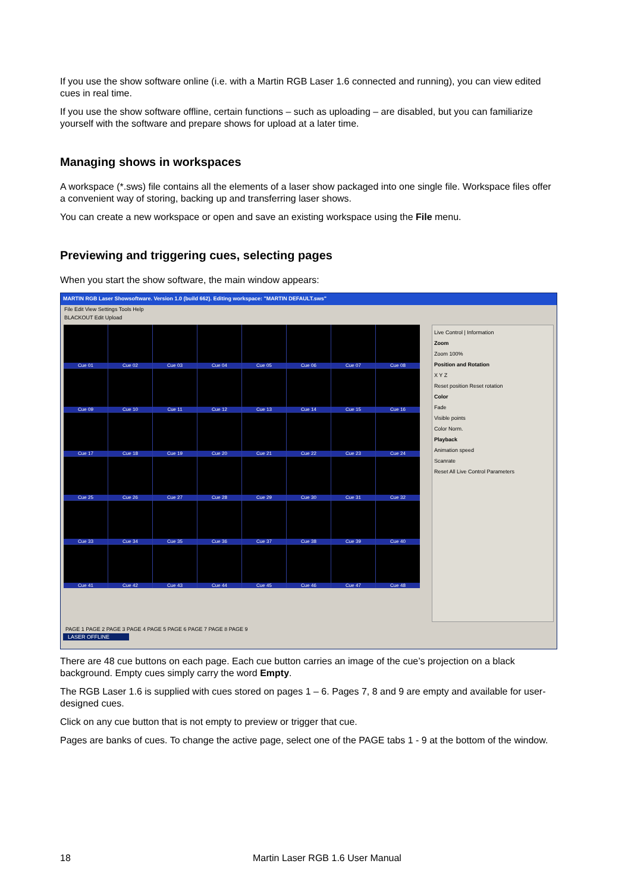If you use the show software online (i.e. with a Martin RGB Laser 1.6 connected and running), you can view edited cues in real time.
If you use the show software offline, certain functions – such as uploading – are disabled, but you can familiarize yourself with the software and prepare shows for upload at a later time.
Managing shows in workspaces
A workspace (*.sws) file contains all the elements of a laser show packaged into one single file. Workspace files offer a convenient way of storing, backing up and transferring laser shows.
You can create a new workspace or open and save an existing workspace using the File menu.
Previewing and triggering cues, selecting pages
When you start the show software, the main window appears:
MARTIN RGB Laser Showsoftware. Version 1.0 (build 662). Editing workspace: "MARTIN DEFAULT.sws"
File Edit View Settings Tools Help
BLACKOUT Edit Upload
Cue 01
Cue 02
Cue 03
Cue 04
Cue 05
Cue 06
Cue 07
Cue 08
Cue 09
Cue 10
Cue 11
Cue 12
Cue 13
Cue 14
Cue 15
Cue 16
Cue 17
Cue 18
Cue 19
Cue 20
Cue 21
Cue 22
Cue 23
Cue 24
Cue 25
Cue 26
Cue 27
Cue 28
Cue 29
Cue 30
Cue 31
Cue 32
Cue 33
Cue 34
Cue 35
Cue 36
Cue 37
Cue 38
Cue 39
Cue 40
Cue 41
Cue 42
Cue 43
Cue 44
Cue 45
Cue 46
Cue 47
Cue 48
Live Control | Information
Zoom
Zoom 100%
Position and Rotation
X Y Z
Reset position Reset rotation
Color
Fade
Visible points
Color Norm.
Playback
Animation speed
Scanrate
Reset All Live Control Parameters
PAGE 1 PAGE 2 PAGE 3 PAGE 4 PAGE 5 PAGE 6 PAGE 7 PAGE 8 PAGE 9
LASER OFFLINE
There are 48 cue buttons on each page. Each cue button carries an image of the cue’s projection on a black background. Empty cues simply carry the word Empty.
The RGB Laser 1.6 is supplied with cues stored on pages 1 – 6. Pages 7, 8 and 9 are empty and available for user-designed cues.
Click on any cue button that is not empty to preview or trigger that cue.
Pages are banks of cues. To change the active page, select one of the PAGE tabs 1 - 9 at the bottom of the window.
18
Martin Laser RGB 1.6 User Manual